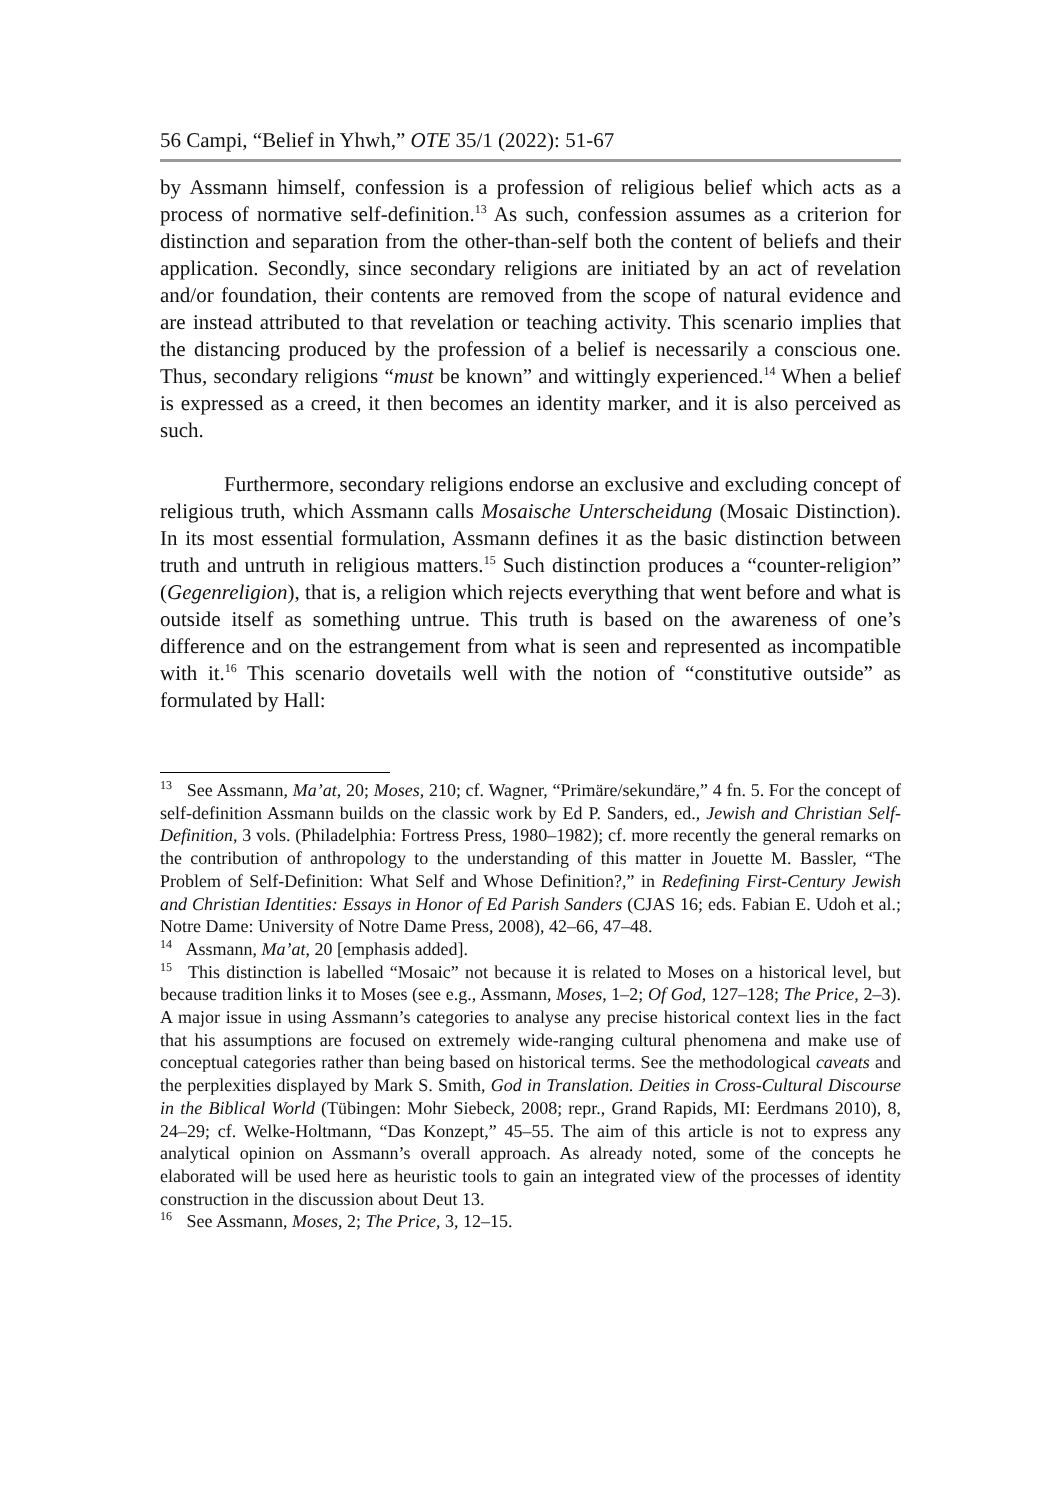56 Campi, “Belief in Yhwh,” OTE 35/1 (2022): 51-67
by Assmann himself, confession is a profession of religious belief which acts as a process of normative self-definition.<sup>13</sup> As such, confession assumes as a criterion for distinction and separation from the other-than-self both the content of beliefs and their application. Secondly, since secondary religions are initiated by an act of revelation and/or foundation, their contents are removed from the scope of natural evidence and are instead attributed to that revelation or teaching activity. This scenario implies that the distancing produced by the profession of a belief is necessarily a conscious one. Thus, secondary religions “must be known” and wittingly experienced.<sup>14</sup> When a belief is expressed as a creed, it then becomes an identity marker, and it is also perceived as such.
Furthermore, secondary religions endorse an exclusive and excluding concept of religious truth, which Assmann calls Mosaische Unterscheidung (Mosaic Distinction). In its most essential formulation, Assmann defines it as the basic distinction between truth and untruth in religious matters.<sup>15</sup> Such distinction produces a “counter-religion” (Gegenreligion), that is, a religion which rejects everything that went before and what is outside itself as something untrue. This truth is based on the awareness of one’s difference and on the estrangement from what is seen and represented as incompatible with it.<sup>16</sup> This scenario dovetails well with the notion of “constitutive outside” as formulated by Hall:
<sup>13</sup> See Assmann, Ma’at, 20; Moses, 210; cf. Wagner, “Primäre/sekundäre,” 4 fn. 5. For the concept of self-definition Assmann builds on the classic work by Ed P. Sanders, ed., Jewish and Christian Self-Definition, 3 vols. (Philadelphia: Fortress Press, 1980–1982); cf. more recently the general remarks on the contribution of anthropology to the understanding of this matter in Jouette M. Bassler, “The Problem of Self-Definition: What Self and Whose Definition?,” in Redefining First-Century Jewish and Christian Identities: Essays in Honor of Ed Parish Sanders (CJAS 16; eds. Fabian E. Udoh et al.; Notre Dame: University of Notre Dame Press, 2008), 42–66, 47–48.
<sup>14</sup> Assmann, Ma’at, 20 [emphasis added].
<sup>15</sup> This distinction is labelled “Mosaic” not because it is related to Moses on a historical level, but because tradition links it to Moses (see e.g., Assmann, Moses, 1–2; Of God, 127–128; The Price, 2–3). A major issue in using Assmann’s categories to analyse any precise historical context lies in the fact that his assumptions are focused on extremely wide-ranging cultural phenomena and make use of conceptual categories rather than being based on historical terms. See the methodological caveats and the perplexities displayed by Mark S. Smith, God in Translation. Deities in Cross-Cultural Discourse in the Biblical World (Tübingen: Mohr Siebeck, 2008; repr., Grand Rapids, MI: Eerdmans 2010), 8, 24–29; cf. Welke-Holtmann, “Das Konzept,” 45–55. The aim of this article is not to express any analytical opinion on Assmann’s overall approach. As already noted, some of the concepts he elaborated will be used here as heuristic tools to gain an integrated view of the processes of identity construction in the discussion about Deut 13.
<sup>16</sup> See Assmann, Moses, 2; The Price, 3, 12–15.